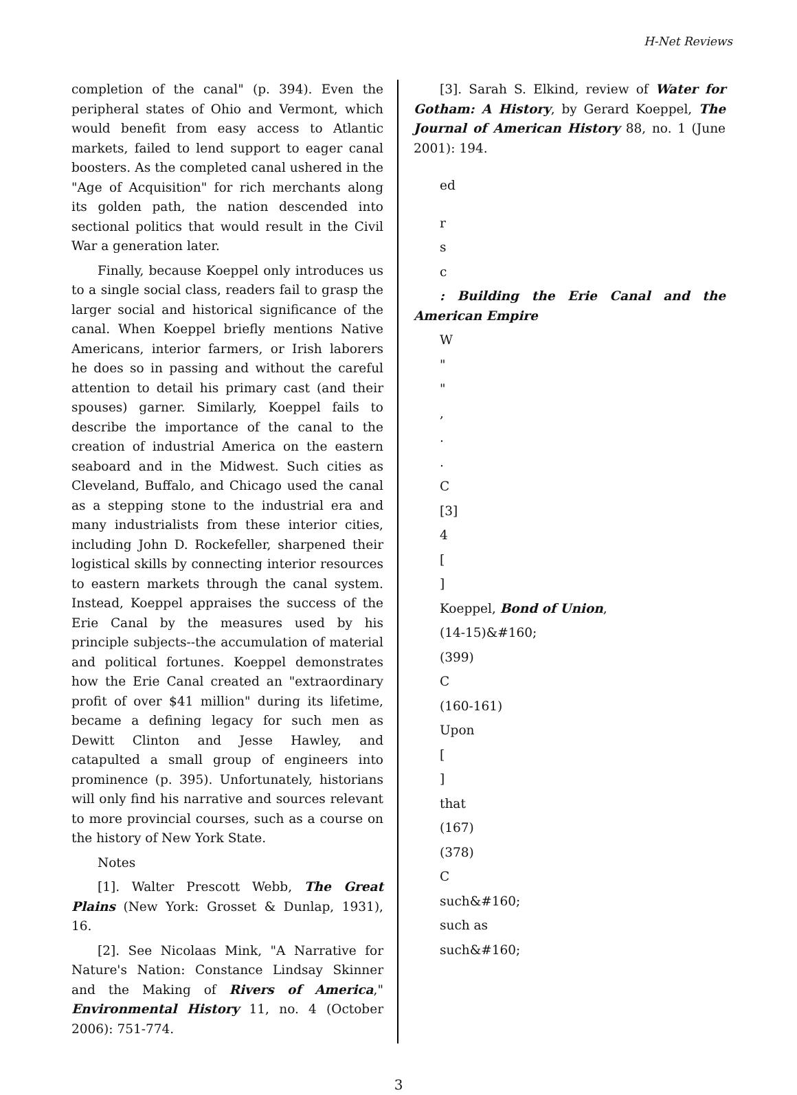H-Net Reviews
completion of the canal" (p. 394). Even the peripheral states of Ohio and Vermont, which would benefit from easy access to Atlantic markets, failed to lend support to eager canal boosters. As the completed canal ushered in the "Age of Acquisition" for rich merchants along its golden path, the nation descended into sectional politics that would result in the Civil War a generation later.
Finally, because Koeppel only introduces us to a single social class, readers fail to grasp the larger social and historical significance of the canal. When Koeppel briefly mentions Native Americans, interior farmers, or Irish laborers he does so in passing and without the careful attention to detail his primary cast (and their spouses) garner. Similarly, Koeppel fails to describe the importance of the canal to the creation of industrial America on the eastern seaboard and in the Midwest. Such cities as Cleveland, Buffalo, and Chicago used the canal as a stepping stone to the industrial era and many industrialists from these interior cities, including John D. Rockefeller, sharpened their logistical skills by connecting interior resources to eastern markets through the canal system. Instead, Koeppel appraises the success of the Erie Canal by the measures used by his principle subjects--the accumulation of material and political fortunes. Koeppel demonstrates how the Erie Canal created an "extraordinary profit of over $41 million" during its lifetime, became a defining legacy for such men as Dewitt Clinton and Jesse Hawley, and catapulted a small group of engineers into prominence (p. 395). Unfortunately, historians will only find his narrative and sources relevant to more provincial courses, such as a course on the history of New York State.
Notes
[1]. Walter Prescott Webb, The Great Plains (New York: Grosset & Dunlap, 1931), 16.
[2]. See Nicolaas Mink, "A Narrative for Nature's Nation: Constance Lindsay Skinner and the Making of Rivers of America," Environmental History 11, no. 4 (October 2006): 751-774.
[3]. Sarah S. Elkind, review of Water for Gotham: A History, by Gerard Koeppel, The Journal of American History 88, no. 1 (June 2001): 194.
ed
r
s
c
: Building the Erie Canal and the American Empire
W
"
"
,
.
.
C
[3]
4
[
]
Koeppel, Bond of Union,
(14-15)&#160;
(399)
C
(160-161)
Upon
[
]
that
(167)
(378)
C
such&#160;
such as
such&#160;
3